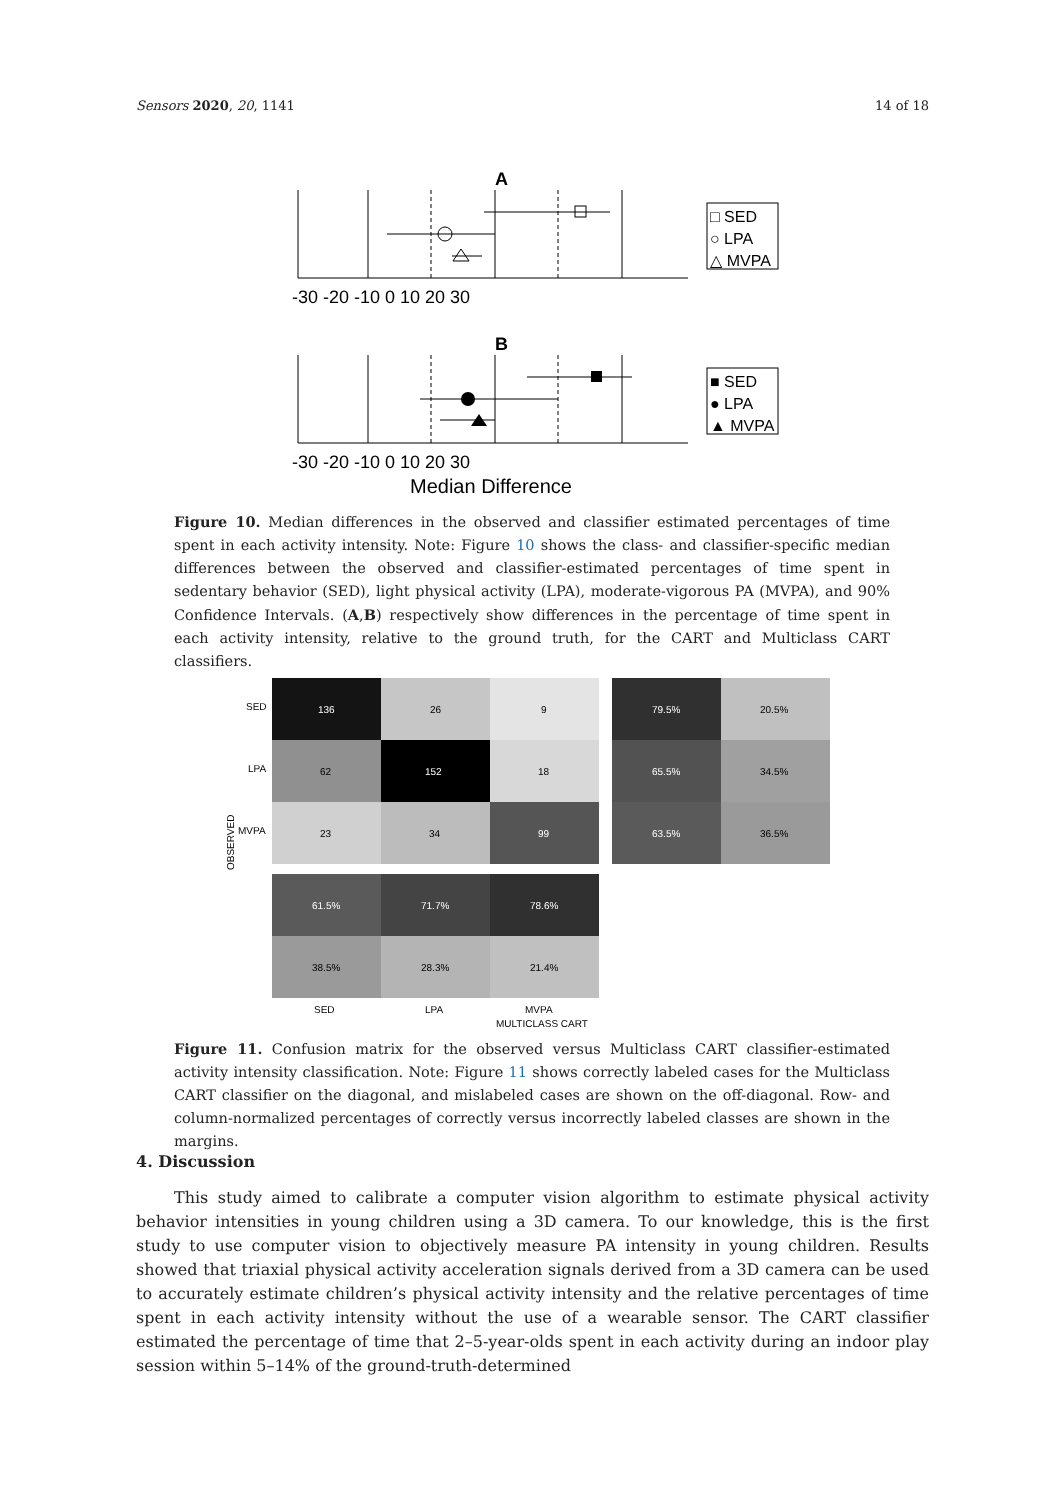Sensors 2020, 20, 1141 14 of 18
A
-30 -20 -10 0 10 20 30
□ SED
○ LPA
△ MVPA
B
-30 -20 -10 0 10 20 30
■ SED
● LPA
▲ MVPA
Median Difference
Figure 10. Median differences in the observed and classifier estimated percentages of time spent in each activity intensity. Note: Figure 10 shows the class- and classifier-specific median differences between the observed and classifier-estimated percentages of time spent in sedentary behavior (SED), light physical activity (LPA), moderate-vigorous PA (MVPA), and 90% Confidence Intervals. (A,B) respectively show differences in the percentage of time spent in each activity intensity, relative to the ground truth, for the CART and Multiclass CART classifiers.
SED
LPA
MVPA
OBSERVED
136
26
9
62
152
18
23
34
99
79.5%
20.5%
65.5%
34.5%
63.5%
36.5%
61.5%
71.7%
78.6%
38.5%
28.3%
21.4%
SED
LPA
MVPA
MULTICLASS CART
Figure 11. Confusion matrix for the observed versus Multiclass CART classifier-estimated activity intensity classification. Note: Figure 11 shows correctly labeled cases for the Multiclass CART classifier on the diagonal, and mislabeled cases are shown on the off-diagonal. Row- and column-normalized percentages of correctly versus incorrectly labeled classes are shown in the margins.
4. Discussion
This study aimed to calibrate a computer vision algorithm to estimate physical activity behavior intensities in young children using a 3D camera. To our knowledge, this is the first study to use computer vision to objectively measure PA intensity in young children. Results showed that triaxial physical activity acceleration signals derived from a 3D camera can be used to accurately estimate children’s physical activity intensity and the relative percentages of time spent in each activity intensity without the use of a wearable sensor. The CART classifier estimated the percentage of time that 2–5-year-olds spent in each activity during an indoor play session within 5–14% of the ground-truth-determined